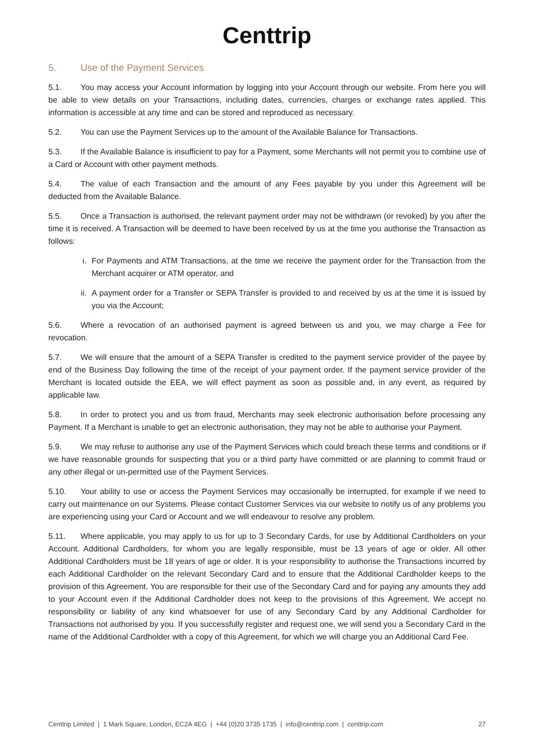Centtrip
5. Use of the Payment Services
5.1. You may access your Account information by logging into your Account through our website. From here you will be able to view details on your Transactions, including dates, currencies, charges or exchange rates applied. This information is accessible at any time and can be stored and reproduced as necessary.
5.2. You can use the Payment Services up to the amount of the Available Balance for Transactions.
5.3. If the Available Balance is insufficient to pay for a Payment, some Merchants will not permit you to combine use of a Card or Account with other payment methods.
5.4. The value of each Transaction and the amount of any Fees payable by you under this Agreement will be deducted from the Available Balance.
5.5. Once a Transaction is authorised, the relevant payment order may not be withdrawn (or revoked) by you after the time it is received. A Transaction will be deemed to have been received by us at the time you authorise the Transaction as follows:
i. For Payments and ATM Transactions, at the time we receive the payment order for the Transaction from the Merchant acquirer or ATM operator, and
ii. A payment order for a Transfer or SEPA Transfer is provided to and received by us at the time it is issued by you via the Account;
5.6. Where a revocation of an authorised payment is agreed between us and you, we may charge a Fee for revocation.
5.7. We will ensure that the amount of a SEPA Transfer is credited to the payment service provider of the payee by end of the Business Day following the time of the receipt of your payment order. If the payment service provider of the Merchant is located outside the EEA, we will effect payment as soon as possible and, in any event, as required by applicable law.
5.8. In order to protect you and us from fraud, Merchants may seek electronic authorisation before processing any Payment. If a Merchant is unable to get an electronic authorisation, they may not be able to authorise your Payment.
5.9. We may refuse to authorise any use of the Payment Services which could breach these terms and conditions or if we have reasonable grounds for suspecting that you or a third party have committed or are planning to commit fraud or any other illegal or un-permitted use of the Payment Services.
5.10. Your ability to use or access the Payment Services may occasionally be interrupted, for example if we need to carry out maintenance on our Systems. Please contact Customer Services via our website to notify us of any problems you are experiencing using your Card or Account and we will endeavour to resolve any problem.
5.11. Where applicable, you may apply to us for up to 3 Secondary Cards, for use by Additional Cardholders on your Account. Additional Cardholders, for whom you are legally responsible, must be 13 years of age or older. All other Additional Cardholders must be 18 years of age or older. It is your responsibility to authorise the Transactions incurred by each Additional Cardholder on the relevant Secondary Card and to ensure that the Additional Cardholder keeps to the provision of this Agreement. You are responsible for their use of the Secondary Card and for paying any amounts they add to your Account even if the Additional Cardholder does not keep to the provisions of this Agreement. We accept no responsibility or liability of any kind whatsoever for use of any Secondary Card by any Additional Cardholder for Transactions not authorised by you. If you successfully register and request one, we will send you a Secondary Card in the name of the Additional Cardholder with a copy of this Agreement, for which we will charge you an Additional Card Fee.
Centtrip Limited | 1 Mark Square, London, EC2A 4EG | +44 (0)20 3735 1735 | info@centtrip.com | centtrip.com 27